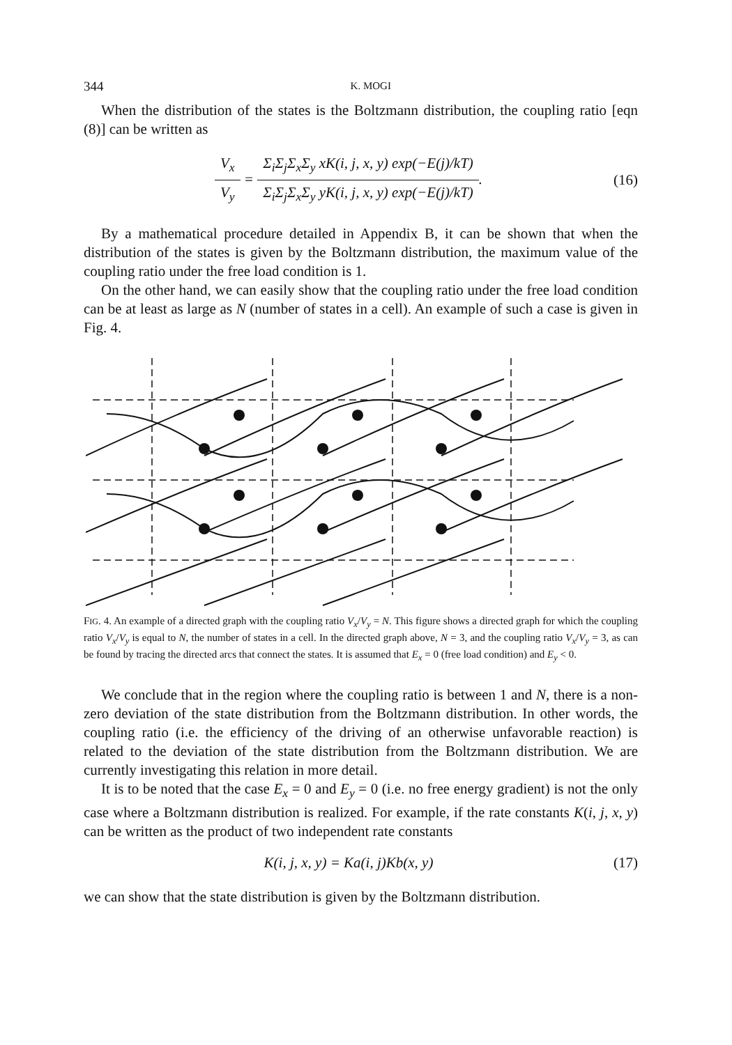344 K. MOGI
When the distribution of the states is the Boltzmann distribution, the coupling ratio [eqn (8)] can be written as
V<sub>x</sub> V<sub>y</sub> = Σ<sub>i</sub>Σ<sub>j</sub>Σ<sub>x</sub>Σ<sub>y</sub> xK(i, j, x, y) exp(−E(j)/kT) Σ<sub>i</sub>Σ<sub>j</sub>Σ<sub>x</sub>Σ<sub>y</sub> yK(i, j, x, y) exp(−E(j)/kT).
(16)
By a mathematical procedure detailed in Appendix B, it can be shown that when the distribution of the states is given by the Boltzmann distribution, the maximum value of the coupling ratio under the free load condition is 1.
On the other hand, we can easily show that the coupling ratio under the free load condition can be at least as large as N (number of states in a cell). An example of such a case is given in Fig. 4.
FIG. 4. An example of a directed graph with the coupling ratio V<sub>x</sub>/V<sub>y</sub> = N. This figure shows a directed graph for which the coupling ratio V<sub>x</sub>/V<sub>y</sub> is equal to N, the number of states in a cell. In the directed graph above, N = 3, and the coupling ratio V<sub>x</sub>/V<sub>y</sub> = 3, as can be found by tracing the directed arcs that connect the states. It is assumed that E<sub>x</sub> = 0 (free load condition) and E<sub>y</sub> < 0.
We conclude that in the region where the coupling ratio is between 1 and N, there is a non-zero deviation of the state distribution from the Boltzmann distribution. In other words, the coupling ratio (i.e. the efficiency of the driving of an otherwise unfavorable reaction) is related to the deviation of the state distribution from the Boltzmann distribution. We are currently investigating this relation in more detail.
It is to be noted that the case E<sub>x</sub> = 0 and E<sub>y</sub> = 0 (i.e. no free energy gradient) is not the only case where a Boltzmann distribution is realized. For example, if the rate constants K(i, j, x, y) can be written as the product of two independent rate constants
K(i, j, x, y) = Ka(i, j)Kb(x, y)
(17)
we can show that the state distribution is given by the Boltzmann distribution.